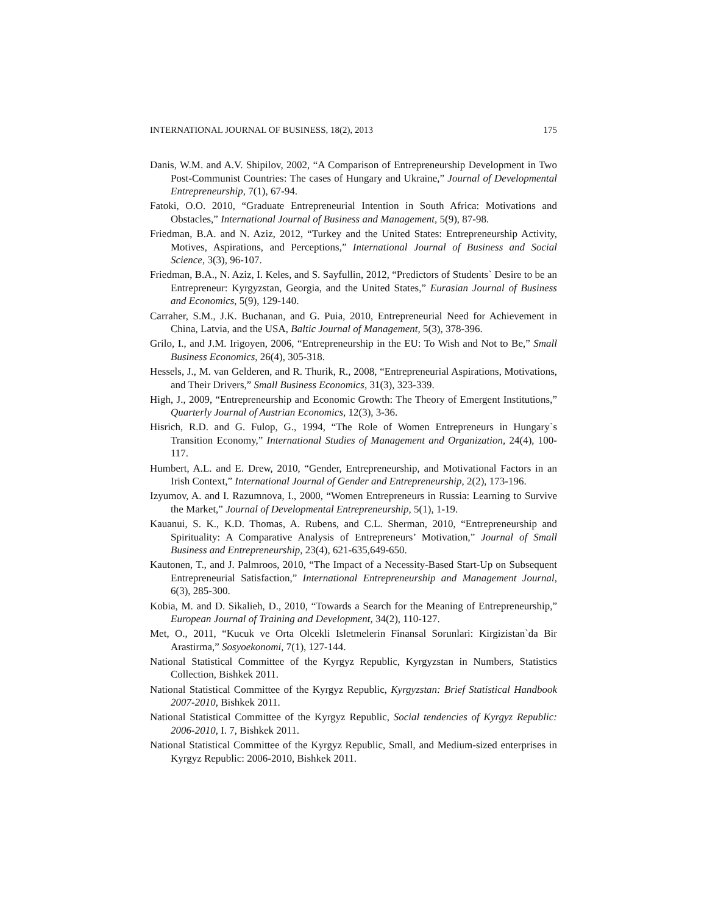INTERNATIONAL JOURNAL OF BUSINESS, 18(2), 2013 175
Danis, W.M. and A.V. Shipilov, 2002, “A Comparison of Entrepreneurship Development in Two Post-Communist Countries: The cases of Hungary and Ukraine,” Journal of Developmental Entrepreneurship, 7(1), 67-94.
Fatoki, O.O. 2010, “Graduate Entrepreneurial Intention in South Africa: Motivations and Obstacles,” International Journal of Business and Management, 5(9), 87-98.
Friedman, B.A. and N. Aziz, 2012, “Turkey and the United States: Entrepreneurship Activity, Motives, Aspirations, and Perceptions,” International Journal of Business and Social Science, 3(3), 96-107.
Friedman, B.A., N. Aziz, I. Keles, and S. Sayfullin, 2012, “Predictors of Students` Desire to be an Entrepreneur: Kyrgyzstan, Georgia, and the United States,” Eurasian Journal of Business and Economics, 5(9), 129-140.
Carraher, S.M., J.K. Buchanan, and G. Puia, 2010, Entrepreneurial Need for Achievement in China, Latvia, and the USA, Baltic Journal of Management, 5(3), 378-396.
Grilo, I., and J.M. Irigoyen, 2006, “Entrepreneurship in the EU: To Wish and Not to Be,” Small Business Economics, 26(4), 305-318.
Hessels, J., M. van Gelderen, and R. Thurik, R., 2008, “Entrepreneurial Aspirations, Motivations, and Their Drivers,” Small Business Economics, 31(3), 323-339.
High, J., 2009, “Entrepreneurship and Economic Growth: The Theory of Emergent Institutions,” Quarterly Journal of Austrian Economics, 12(3), 3-36.
Hisrich, R.D. and G. Fulop, G., 1994, “The Role of Women Entrepreneurs in Hungary`s Transition Economy,” International Studies of Management and Organization, 24(4), 100-117.
Humbert, A.L. and E. Drew, 2010, “Gender, Entrepreneurship, and Motivational Factors in an Irish Context,” International Journal of Gender and Entrepreneurship, 2(2), 173-196.
Izyumov, A. and I. Razumnova, I., 2000, “Women Entrepreneurs in Russia: Learning to Survive the Market,” Journal of Developmental Entrepreneurship, 5(1), 1-19.
Kauanui, S. K., K.D. Thomas, A. Rubens, and C.L. Sherman, 2010, “Entrepreneurship and Spirituality: A Comparative Analysis of Entrepreneurs’ Motivation,” Journal of Small Business and Entrepreneurship, 23(4), 621-635,649-650.
Kautonen, T., and J. Palmroos, 2010, “The Impact of a Necessity-Based Start-Up on Subsequent Entrepreneurial Satisfaction,” International Entrepreneurship and Management Journal, 6(3), 285-300.
Kobia, M. and D. Sikalieh, D., 2010, “Towards a Search for the Meaning of Entrepreneurship,” European Journal of Training and Development, 34(2), 110-127.
Met, O., 2011, “Kucuk ve Orta Olcekli Isletmelerin Finansal Sorunlari: Kirgizistan`da Bir Arastirma,” Sosyoekonomi, 7(1), 127-144.
National Statistical Committee of the Kyrgyz Republic, Kyrgyzstan in Numbers, Statistics Collection, Bishkek 2011.
National Statistical Committee of the Kyrgyz Republic, Kyrgyzstan: Brief Statistical Handbook 2007-2010, Bishkek 2011.
National Statistical Committee of the Kyrgyz Republic, Social tendencies of Kyrgyz Republic: 2006-2010, I. 7, Bishkek 2011.
National Statistical Committee of the Kyrgyz Republic, Small, and Medium-sized enterprises in Kyrgyz Republic: 2006-2010, Bishkek 2011.